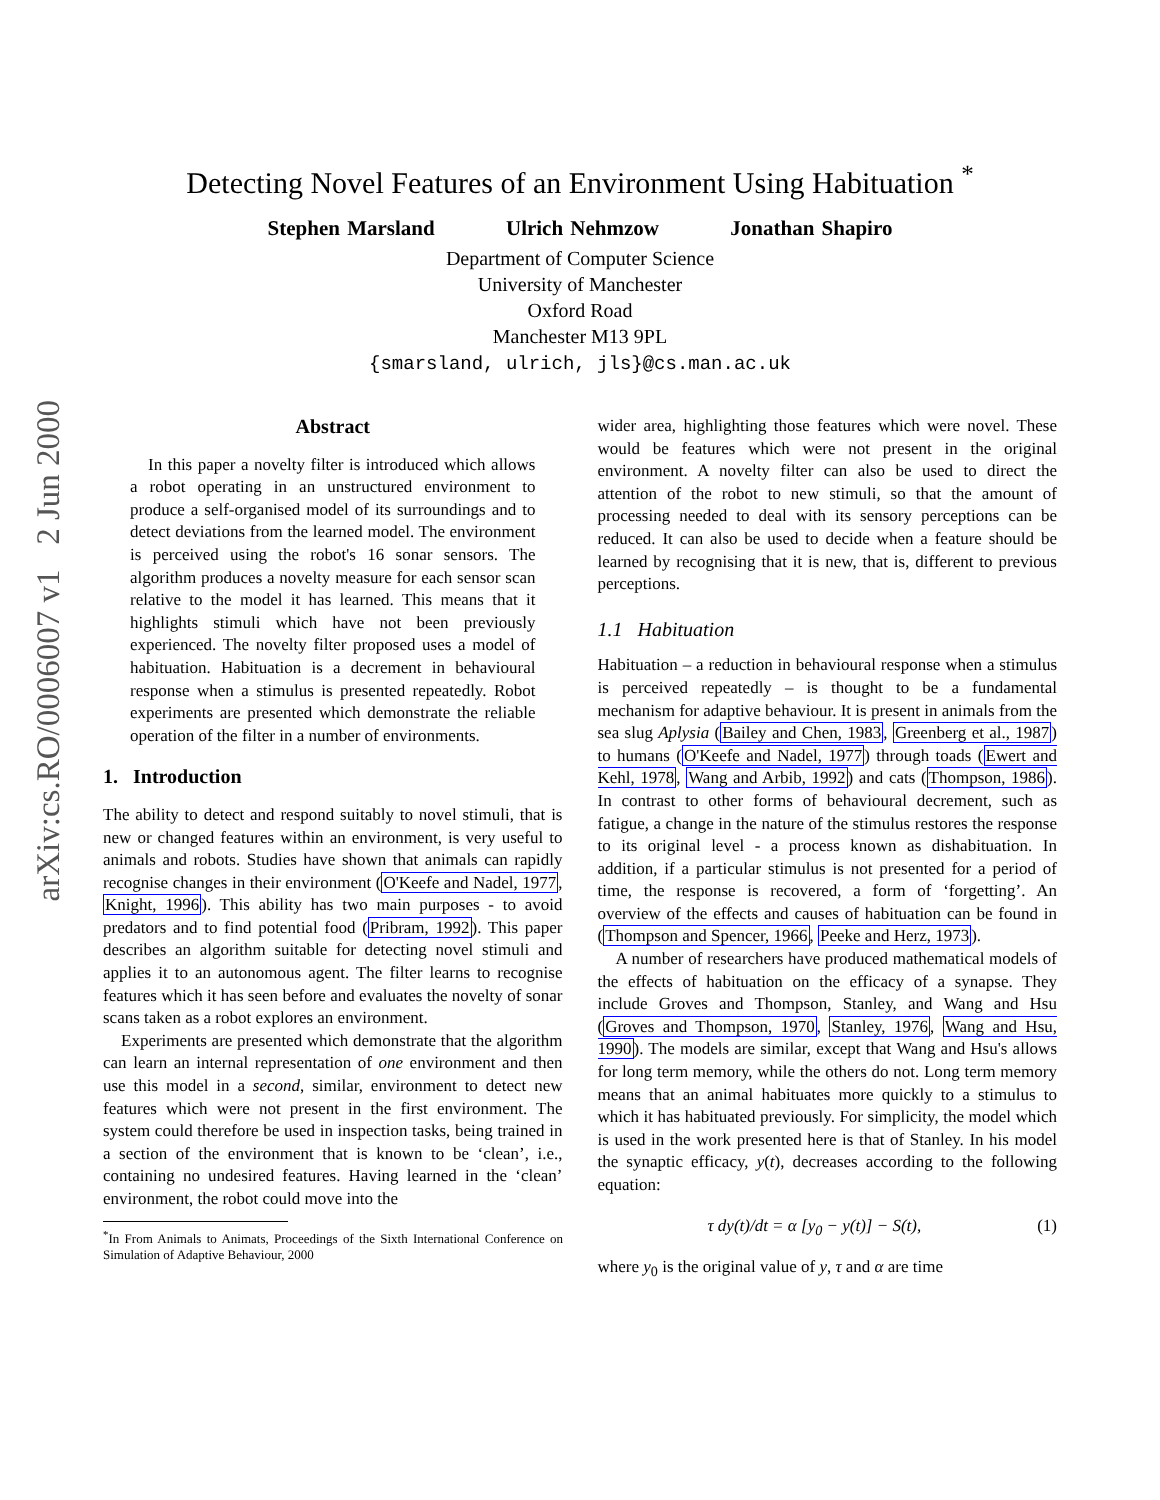arXiv:cs.RO/0006007 v1 2 Jun 2000
Detecting Novel Features of an Environment Using Habituation <sup>*</sup>
Stephen Marsland Ulrich Nehmzow Jonathan Shapiro
Department of Computer Science
University of Manchester
Oxford Road
Manchester M13 9PL
{smarsland, ulrich, jls}@cs.man.ac.uk
Abstract
In this paper a novelty filter is introduced which allows a robot operating in an unstructured environment to produce a self-organised model of its surroundings and to detect deviations from the learned model. The environment is perceived using the robot's 16 sonar sensors. The algorithm produces a novelty measure for each sensor scan relative to the model it has learned. This means that it highlights stimuli which have not been previously experienced. The novelty filter proposed uses a model of habituation. Habituation is a decrement in behavioural response when a stimulus is presented repeatedly. Robot experiments are presented which demonstrate the reliable operation of the filter in a number of environments.
1. Introduction
The ability to detect and respond suitably to novel stimuli, that is new or changed features within an environment, is very useful to animals and robots. Studies have shown that animals can rapidly recognise changes in their environment (O'Keefe and Nadel, 1977, Knight, 1996). This ability has two main purposes - to avoid predators and to find potential food (Pribram, 1992). This paper describes an algorithm suitable for detecting novel stimuli and applies it to an autonomous agent. The filter learns to recognise features which it has seen before and evaluates the novelty of sonar scans taken as a robot explores an environment.
Experiments are presented which demonstrate that the algorithm can learn an internal representation of one environment and then use this model in a second, similar, environment to detect new features which were not present in the first environment. The system could therefore be used in inspection tasks, being trained in a section of the environment that is known to be ‘clean’, i.e., containing no undesired features. Having learned in the ‘clean’ environment, the robot could move into the
<sup>*</sup> In From Animals to Animats, Proceedings of the Sixth International Conference on Simulation of Adaptive Behaviour, 2000
wider area, highlighting those features which were novel. These would be features which were not present in the original environment. A novelty filter can also be used to direct the attention of the robot to new stimuli, so that the amount of processing needed to deal with its sensory perceptions can be reduced. It can also be used to decide when a feature should be learned by recognising that it is new, that is, different to previous perceptions.
1.1 Habituation
Habituation – a reduction in behavioural response when a stimulus is perceived repeatedly – is thought to be a fundamental mechanism for adaptive behaviour. It is present in animals from the sea slug Aplysia (Bailey and Chen, 1983, Greenberg et al., 1987) to humans (O'Keefe and Nadel, 1977) through toads (Ewert and Kehl, 1978, Wang and Arbib, 1992) and cats (Thompson, 1986). In contrast to other forms of behavioural decrement, such as fatigue, a change in the nature of the stimulus restores the response to its original level - a process known as dishabituation. In addition, if a particular stimulus is not presented for a period of time, the response is recovered, a form of ‘forgetting’. An overview of the effects and causes of habituation can be found in (Thompson and Spencer, 1966, Peeke and Herz, 1973).
A number of researchers have produced mathematical models of the effects of habituation on the efficacy of a synapse. They include Groves and Thompson, Stanley, and Wang and Hsu (Groves and Thompson, 1970, Stanley, 1976, Wang and Hsu, 1990). The models are similar, except that Wang and Hsu's allows for long term memory, while the others do not. Long term memory means that an animal habituates more quickly to a stimulus to which it has habituated previously. For simplicity, the model which is used in the work presented here is that of Stanley. In his model the synaptic efficacy, y(t), decreases according to the following equation:
τ dy(t)/dt = α [y<sub>0</sub> − y(t)] − S(t), (1)
where y<sub>0</sub> is the original value of y, τ and α are time